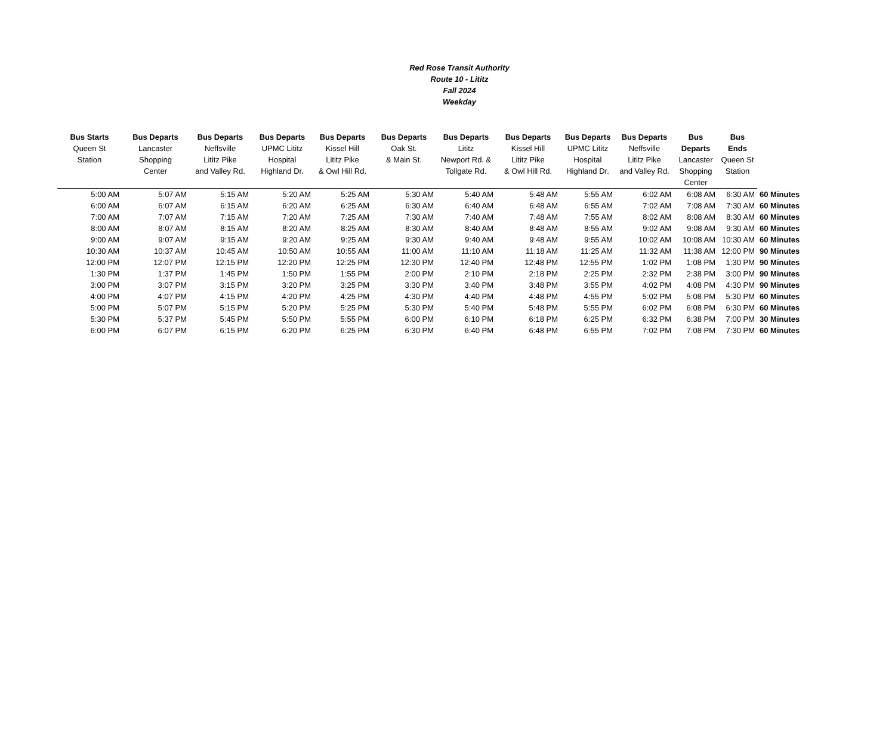Red Rose Transit Authority
Route 10 - Lititz
Fall 2024
Weekday
| Bus Starts Queen St Station | Bus Departs Lancaster Shopping Center | Bus Departs Neffsville Lititz Pike and Valley Rd. | Bus Departs UPMC Lititz Hospital Highland Dr. | Bus Departs Kissel Hill Lititz Pike & Owl Hill Rd. | Bus Departs Oak St. & Main St. | Bus Departs Lititz Newport Rd. & Tollgate Rd. | Bus Departs Kissel Hill Lititz Pike & Owl Hill Rd. | Bus Departs UPMC Lititz Hospital Highland Dr. | Bus Departs Neffsville Lititz Pike and Valley Rd. | Bus Departs Lancaster Shopping Center | Bus Ends Queen St Station | |
| --- | --- | --- | --- | --- | --- | --- | --- | --- | --- | --- | --- | --- |
| 5:00 AM | 5:07 AM | 5:15 AM | 5:20 AM | 5:25 AM | 5:30 AM | 5:40 AM | 5:48 AM | 5:55 AM | 6:02 AM | 6:08 AM | 6:30 AM | 60 Minutes |
| 6:00 AM | 6:07 AM | 6:15 AM | 6:20 AM | 6:25 AM | 6:30 AM | 6:40 AM | 6:48 AM | 6:55 AM | 7:02 AM | 7:08 AM | 7:30 AM | 60 Minutes |
| 7:00 AM | 7:07 AM | 7:15 AM | 7:20 AM | 7:25 AM | 7:30 AM | 7:40 AM | 7:48 AM | 7:55 AM | 8:02 AM | 8:08 AM | 8:30 AM | 60 Minutes |
| 8:00 AM | 8:07 AM | 8:15 AM | 8:20 AM | 8:25 AM | 8:30 AM | 8:40 AM | 8:48 AM | 8:55 AM | 9:02 AM | 9:08 AM | 9:30 AM | 60 Minutes |
| 9:00 AM | 9:07 AM | 9:15 AM | 9:20 AM | 9:25 AM | 9:30 AM | 9:40 AM | 9:48 AM | 9:55 AM | 10:02 AM | 10:08 AM | 10:30 AM | 60 Minutes |
| 10:30 AM | 10:37 AM | 10:45 AM | 10:50 AM | 10:55 AM | 11:00 AM | 11:10 AM | 11:18 AM | 11:25 AM | 11:32 AM | 11:38 AM | 12:00 PM | 90 Minutes |
| 12:00 PM | 12:07 PM | 12:15 PM | 12:20 PM | 12:25 PM | 12:30 PM | 12:40 PM | 12:48 PM | 12:55 PM | 1:02 PM | 1:08 PM | 1:30 PM | 90 Minutes |
| 1:30 PM | 1:37 PM | 1:45 PM | 1:50 PM | 1:55 PM | 2:00 PM | 2:10 PM | 2:18 PM | 2:25 PM | 2:32 PM | 2:38 PM | 3:00 PM | 90 Minutes |
| 3:00 PM | 3:07 PM | 3:15 PM | 3:20 PM | 3:25 PM | 3:30 PM | 3:40 PM | 3:48 PM | 3:55 PM | 4:02 PM | 4:08 PM | 4:30 PM | 90 Minutes |
| 4:00 PM | 4:07 PM | 4:15 PM | 4:20 PM | 4:25 PM | 4:30 PM | 4:40 PM | 4:48 PM | 4:55 PM | 5:02 PM | 5:08 PM | 5:30 PM | 60 Minutes |
| 5:00 PM | 5:07 PM | 5:15 PM | 5:20 PM | 5:25 PM | 5:30 PM | 5:40 PM | 5:48 PM | 5:55 PM | 6:02 PM | 6:08 PM | 6:30 PM | 60 Minutes |
| 5:30 PM | 5:37 PM | 5:45 PM | 5:50 PM | 5:55 PM | 6:00 PM | 6:10 PM | 6:18 PM | 6:25 PM | 6:32 PM | 6:38 PM | 7:00 PM | 30 Minutes |
| 6:00 PM | 6:07 PM | 6:15 PM | 6:20 PM | 6:25 PM | 6:30 PM | 6:40 PM | 6:48 PM | 6:55 PM | 7:02 PM | 7:08 PM | 7:30 PM | 60 Minutes |